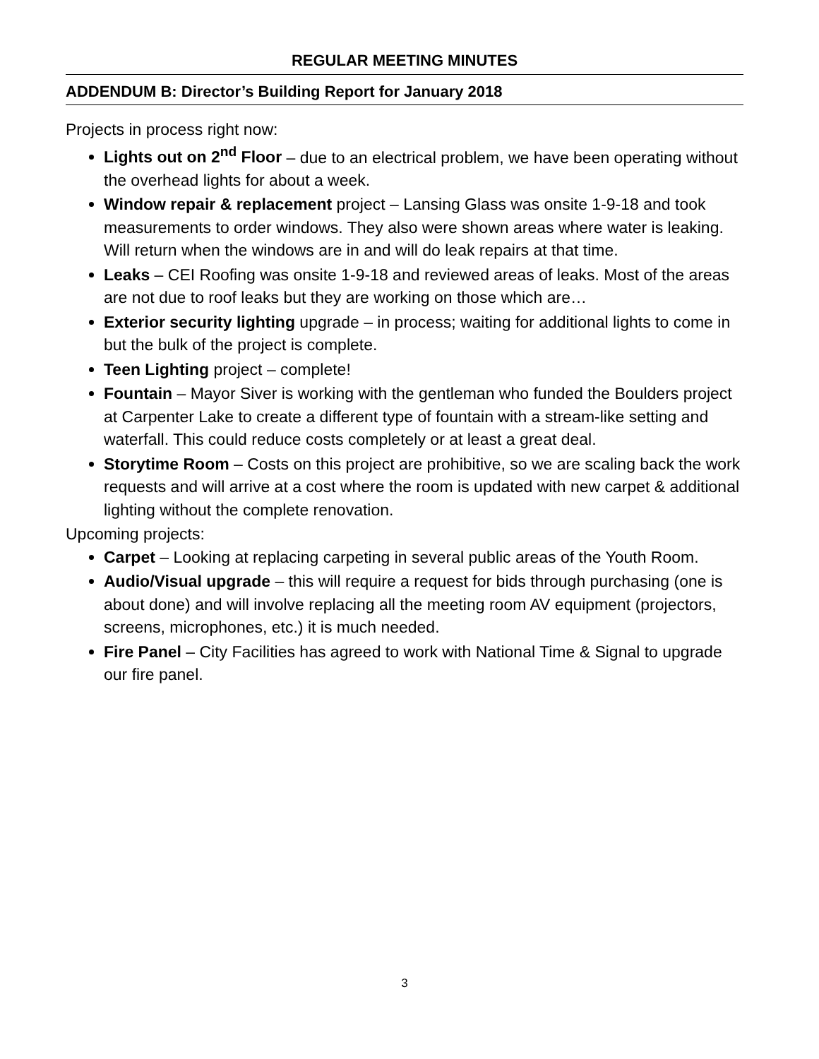REGULAR MEETING MINUTES
ADDENDUM B: Director’s Building Report for January 2018
Projects in process right now:
Lights out on 2<sup>nd</sup> Floor – due to an electrical problem, we have been operating without the overhead lights for about a week.
Window repair & replacement project – Lansing Glass was onsite 1-9-18 and took measurements to order windows. They also were shown areas where water is leaking. Will return when the windows are in and will do leak repairs at that time.
Leaks – CEI Roofing was onsite 1-9-18 and reviewed areas of leaks. Most of the areas are not due to roof leaks but they are working on those which are…
Exterior security lighting upgrade – in process; waiting for additional lights to come in but the bulk of the project is complete.
Teen Lighting project – complete!
Fountain – Mayor Siver is working with the gentleman who funded the Boulders project at Carpenter Lake to create a different type of fountain with a stream-like setting and waterfall. This could reduce costs completely or at least a great deal.
Storytime Room – Costs on this project are prohibitive, so we are scaling back the work requests and will arrive at a cost where the room is updated with new carpet & additional lighting without the complete renovation.
Upcoming projects:
Carpet – Looking at replacing carpeting in several public areas of the Youth Room.
Audio/Visual upgrade – this will require a request for bids through purchasing (one is about done) and will involve replacing all the meeting room AV equipment (projectors, screens, microphones, etc.) it is much needed.
Fire Panel – City Facilities has agreed to work with National Time & Signal to upgrade our fire panel.
3